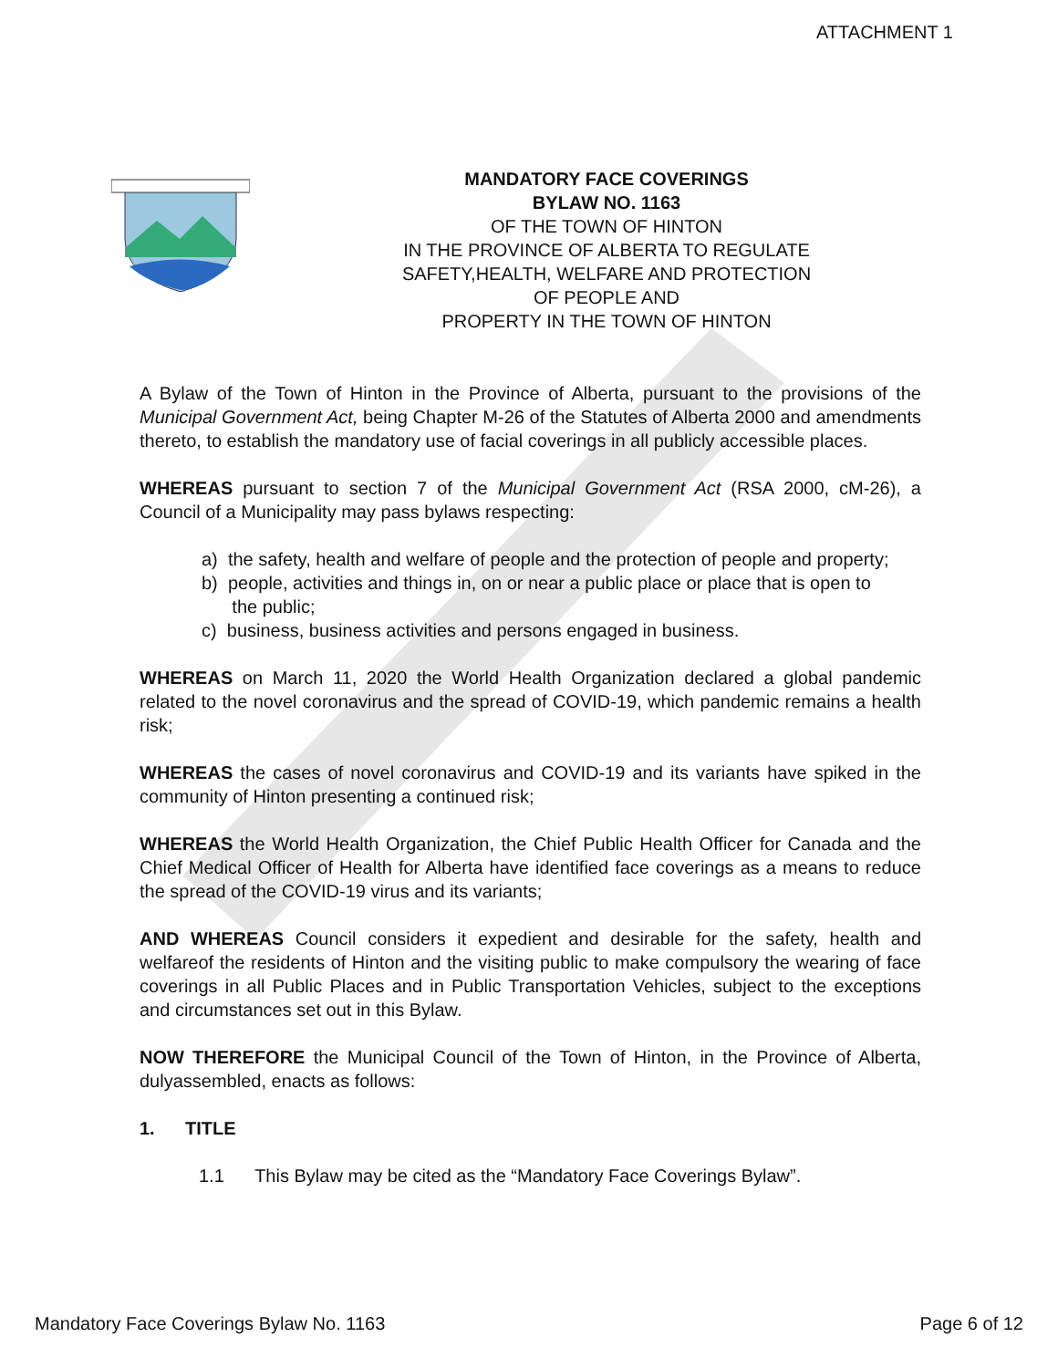ATTACHMENT 1
MANDATORY FACE COVERINGS
BYLAW NO. 1163
OF THE TOWN OF HINTON
IN THE PROVINCE OF ALBERTA TO REGULATE
SAFETY,HEALTH, WELFARE AND PROTECTION
OF PEOPLE AND
PROPERTY IN THE TOWN OF HINTON
A Bylaw of the Town of Hinton in the Province of Alberta, pursuant to the provisions of the Municipal Government Act, being Chapter M-26 of the Statutes of Alberta 2000 and amendments thereto, to establish the mandatory use of facial coverings in all publicly accessible places.
WHEREAS pursuant to section 7 of the Municipal Government Act (RSA 2000, cM-26), a Council of a Municipality may pass bylaws respecting:
a) the safety, health and welfare of people and the protection of people and property;
b) people, activities and things in, on or near a public place or place that is open to
the public;
c) business, business activities and persons engaged in business.
WHEREAS on March 11, 2020 the World Health Organization declared a global pandemic related to the novel coronavirus and the spread of COVID-19, which pandemic remains a health risk;
WHEREAS the cases of novel coronavirus and COVID-19 and its variants have spiked in the community of Hinton presenting a continued risk;
WHEREAS the World Health Organization, the Chief Public Health Officer for Canada and the Chief Medical Officer of Health for Alberta have identified face coverings as a means to reduce the spread of the COVID-19 virus and its variants;
AND WHEREAS Council considers it expedient and desirable for the safety, health and welfareof the residents of Hinton and the visiting public to make compulsory the wearing of face coverings in all Public Places and in Public Transportation Vehicles, subject to the exceptions and circumstances set out in this Bylaw.
NOW THEREFORE the Municipal Council of the Town of Hinton, in the Province of Alberta, dulyassembled, enacts as follows:
1. TITLE
1.1 This Bylaw may be cited as the “Mandatory Face Coverings Bylaw”.
Mandatory Face Coverings Bylaw No. 1163 Page 6 of 12